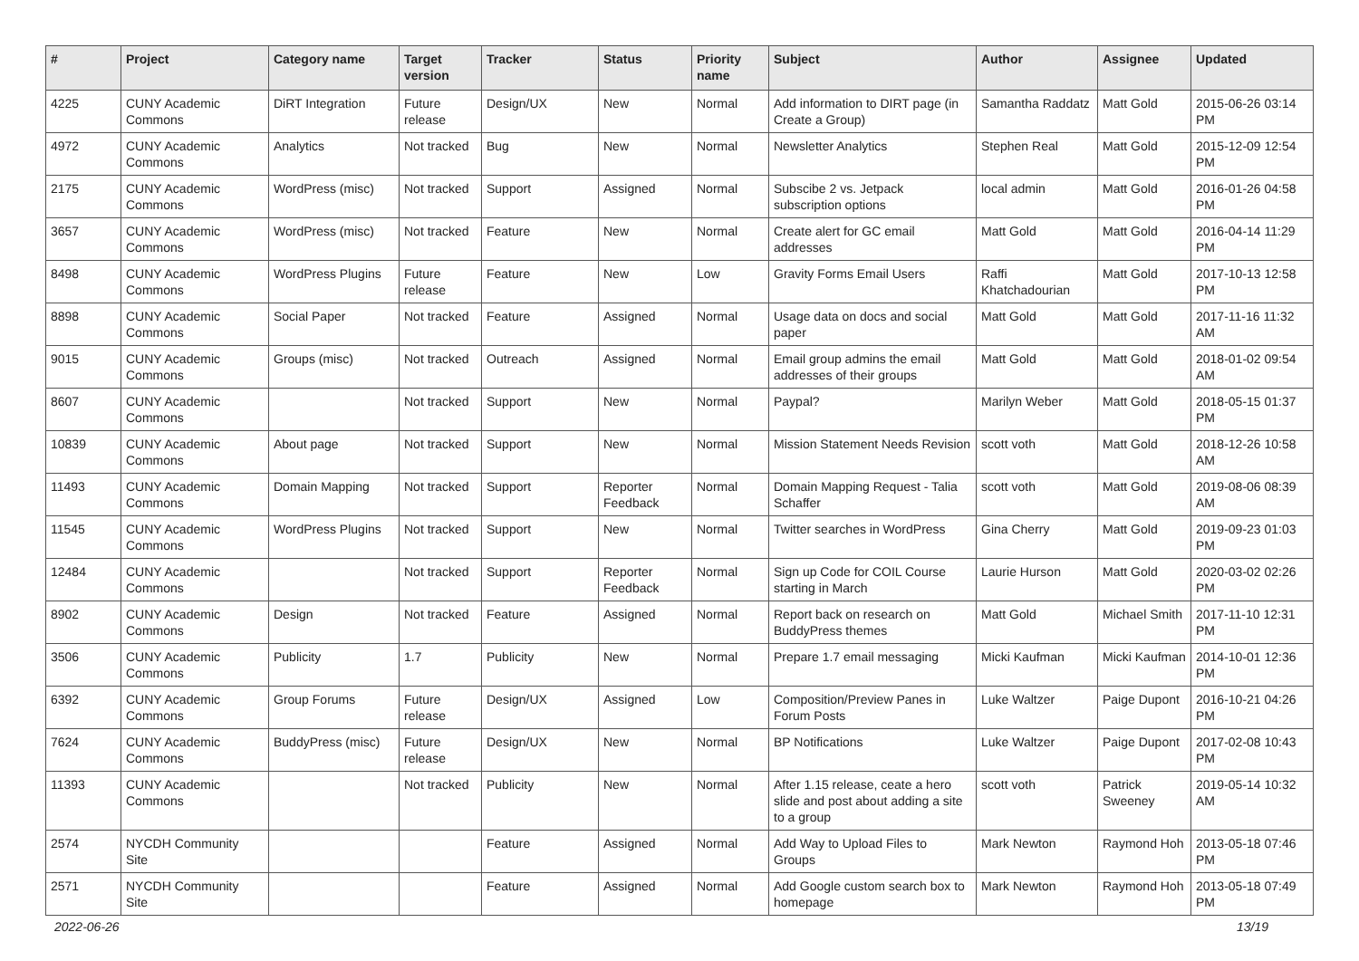| # | Project | Category name | Target version | Tracker | Status | Priority name | Subject | Author | Assignee | Updated |
| --- | --- | --- | --- | --- | --- | --- | --- | --- | --- | --- |
| 4225 | CUNY Academic Commons | DiRT Integration | Future release | Design/UX | New | Normal | Add information to DIRT page (in Create a Group) | Samantha Raddatz | Matt Gold | 2015-06-26 03:14 PM |
| 4972 | CUNY Academic Commons | Analytics | Not tracked | Bug | New | Normal | Newsletter Analytics | Stephen Real | Matt Gold | 2015-12-09 12:54 PM |
| 2175 | CUNY Academic Commons | WordPress (misc) | Not tracked | Support | Assigned | Normal | Subscibe 2 vs. Jetpack subscription options | local admin | Matt Gold | 2016-01-26 04:58 PM |
| 3657 | CUNY Academic Commons | WordPress (misc) | Not tracked | Feature | New | Normal | Create alert for GC email addresses | Matt Gold | Matt Gold | 2016-04-14 11:29 PM |
| 8498 | CUNY Academic Commons | WordPress Plugins | Future release | Feature | New | Low | Gravity Forms Email Users | Raffi Khatchadourian | Matt Gold | 2017-10-13 12:58 PM |
| 8898 | CUNY Academic Commons | Social Paper | Not tracked | Feature | Assigned | Normal | Usage data on docs and social paper | Matt Gold | Matt Gold | 2017-11-16 11:32 AM |
| 9015 | CUNY Academic Commons | Groups (misc) | Not tracked | Outreach | Assigned | Normal | Email group admins the email addresses of their groups | Matt Gold | Matt Gold | 2018-01-02 09:54 AM |
| 8607 | CUNY Academic Commons | | Not tracked | Support | New | Normal | Paypal? | Marilyn Weber | Matt Gold | 2018-05-15 01:37 PM |
| 10839 | CUNY Academic Commons | About page | Not tracked | Support | New | Normal | Mission Statement Needs Revision | scott voth | Matt Gold | 2018-12-26 10:58 AM |
| 11493 | CUNY Academic Commons | Domain Mapping | Not tracked | Support | Reporter Feedback | Normal | Domain Mapping Request - Talia Schaffer | scott voth | Matt Gold | 2019-08-06 08:39 AM |
| 11545 | CUNY Academic Commons | WordPress Plugins | Not tracked | Support | New | Normal | Twitter searches in WordPress | Gina Cherry | Matt Gold | 2019-09-23 01:03 PM |
| 12484 | CUNY Academic Commons | | Not tracked | Support | Reporter Feedback | Normal | Sign up Code for COIL Course starting in March | Laurie Hurson | Matt Gold | 2020-03-02 02:26 PM |
| 8902 | CUNY Academic Commons | Design | Not tracked | Feature | Assigned | Normal | Report back on research on BuddyPress themes | Matt Gold | Michael Smith | 2017-11-10 12:31 PM |
| 3506 | CUNY Academic Commons | Publicity | 1.7 | Publicity | New | Normal | Prepare 1.7 email messaging | Micki Kaufman | Micki Kaufman | 2014-10-01 12:36 PM |
| 6392 | CUNY Academic Commons | Group Forums | Future release | Design/UX | Assigned | Low | Composition/Preview Panes in Forum Posts | Luke Waltzer | Paige Dupont | 2016-10-21 04:26 PM |
| 7624 | CUNY Academic Commons | BuddyPress (misc) | Future release | Design/UX | New | Normal | BP Notifications | Luke Waltzer | Paige Dupont | 2017-02-08 10:43 PM |
| 11393 | CUNY Academic Commons | | Not tracked | Publicity | New | Normal | After 1.15 release, ceate a hero slide and post about adding a site to a group | scott voth | Patrick Sweeney | 2019-05-14 10:32 AM |
| 2574 | NYCDH Community Site | | | Feature | Assigned | Normal | Add Way to Upload Files to Groups | Mark Newton | Raymond Hoh | 2013-05-18 07:46 PM |
| 2571 | NYCDH Community Site | | | Feature | Assigned | Normal | Add Google custom search box to homepage | Mark Newton | Raymond Hoh | 2013-05-18 07:49 PM |
2022-06-26 13/19